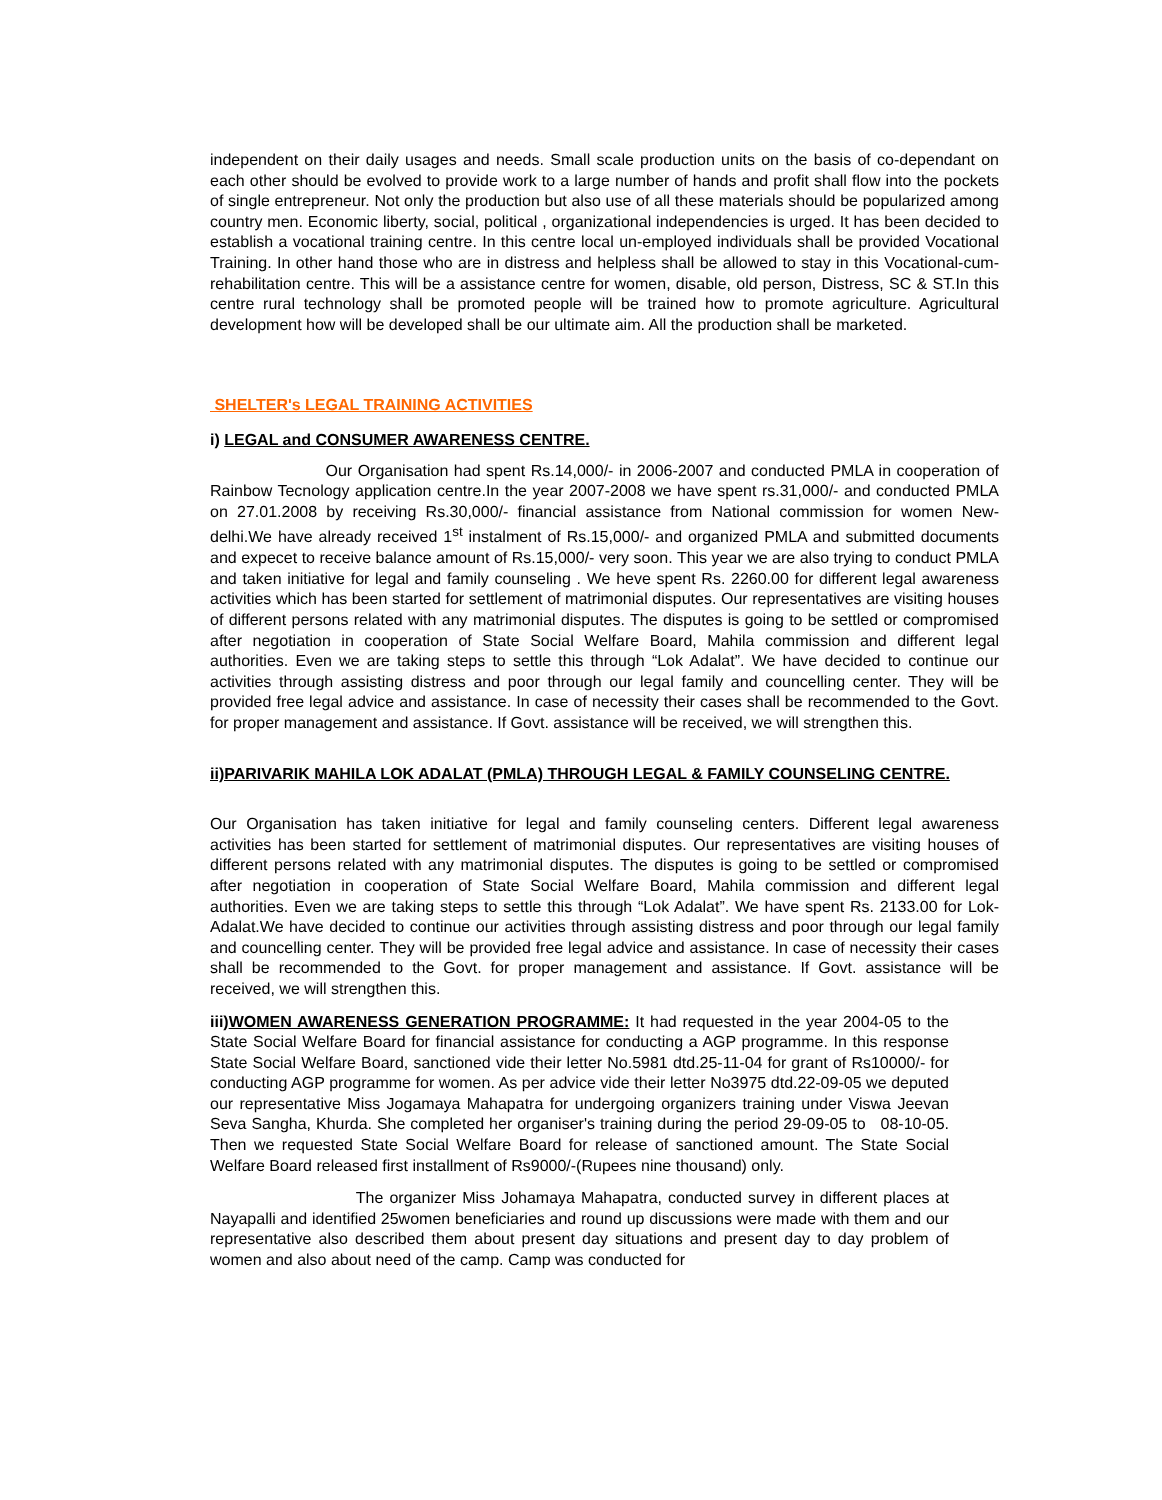independent on their daily usages and needs. Small scale production units on the basis of co-dependant on each other should be evolved to provide work to a large number of hands and profit shall flow into the pockets of single entrepreneur. Not only the production but also use of all these materials should be popularized among country men. Economic liberty, social, political , organizational independencies is urged. It has been decided to establish a vocational training centre. In this centre local un-employed individuals shall be provided Vocational Training. In other hand those who are in distress and helpless shall be allowed to stay in this Vocational-cum-rehabilitation centre. This will be a assistance centre for women, disable, old person, Distress, SC & ST.In this centre rural technology shall be promoted people will be trained how to promote agriculture. Agricultural development how will be developed shall be our ultimate aim. All the production shall be marketed.
SHELTER's LEGAL TRAINING ACTIVITIES
i) LEGAL and CONSUMER AWARENESS CENTRE.
Our Organisation had spent Rs.14,000/- in 2006-2007 and conducted PMLA in cooperation of Rainbow Tecnology application centre.In the year 2007-2008 we have spent rs.31,000/- and conducted PMLA on 27.01.2008 by receiving Rs.30,000/- financial assistance from National commission for women New-delhi.We have already received 1<sup>st</sup> instalment of Rs.15,000/- and organized PMLA and submitted documents and expecet to receive balance amount of Rs.15,000/- very soon. This year we are also trying to conduct PMLA and taken initiative for legal and family counseling . We heve spent Rs. 2260.00 for different legal awareness activities which has been started for settlement of matrimonial disputes. Our representatives are visiting houses of different persons related with any matrimonial disputes. The disputes is going to be settled or compromised after negotiation in cooperation of State Social Welfare Board, Mahila commission and different legal authorities. Even we are taking steps to settle this through “Lok Adalat”. We have decided to continue our activities through assisting distress and poor through our legal family and councelling center. They will be provided free legal advice and assistance. In case of necessity their cases shall be recommended to the Govt. for proper management and assistance. If Govt. assistance will be received, we will strengthen this.
ii)PARIVARIK MAHILA LOK ADALAT (PMLA) THROUGH LEGAL & FAMILY COUNSELING CENTRE.
Our Organisation has taken initiative for legal and family counseling centers. Different legal awareness activities has been started for settlement of matrimonial disputes. Our representatives are visiting houses of different persons related with any matrimonial disputes. The disputes is going to be settled or compromised after negotiation in cooperation of State Social Welfare Board, Mahila commission and different legal authorities. Even we are taking steps to settle this through “Lok Adalat”. We have spent Rs. 2133.00 for Lok-Adalat.We have decided to continue our activities through assisting distress and poor through our legal family and councelling center. They will be provided free legal advice and assistance. In case of necessity their cases shall be recommended to the Govt. for proper management and assistance. If Govt. assistance will be received, we will strengthen this.
iii)WOMEN AWARENESS GENERATION PROGRAMME: It had requested in the year 2004-05 to the State Social Welfare Board for financial assistance for conducting a AGP programme. In this response State Social Welfare Board, sanctioned vide their letter No.5981 dtd.25-11-04 for grant of Rs10000/- for conducting AGP programme for women. As per advice vide their letter No3975 dtd.22-09-05 we deputed our representative Miss Jogamaya Mahapatra for undergoing organizers training under Viswa Jeevan Seva Sangha, Khurda. She completed her organiser's training during the period 29-09-05 to 08-10-05. Then we requested State Social Welfare Board for release of sanctioned amount. The State Social Welfare Board released first installment of Rs9000/-(Rupees nine thousand) only.
The organizer Miss Johamaya Mahapatra, conducted survey in different places at Nayapalli and identified 25women beneficiaries and round up discussions were made with them and our representative also described them about present day situations and present day to day problem of women and also about need of the camp. Camp was conducted for